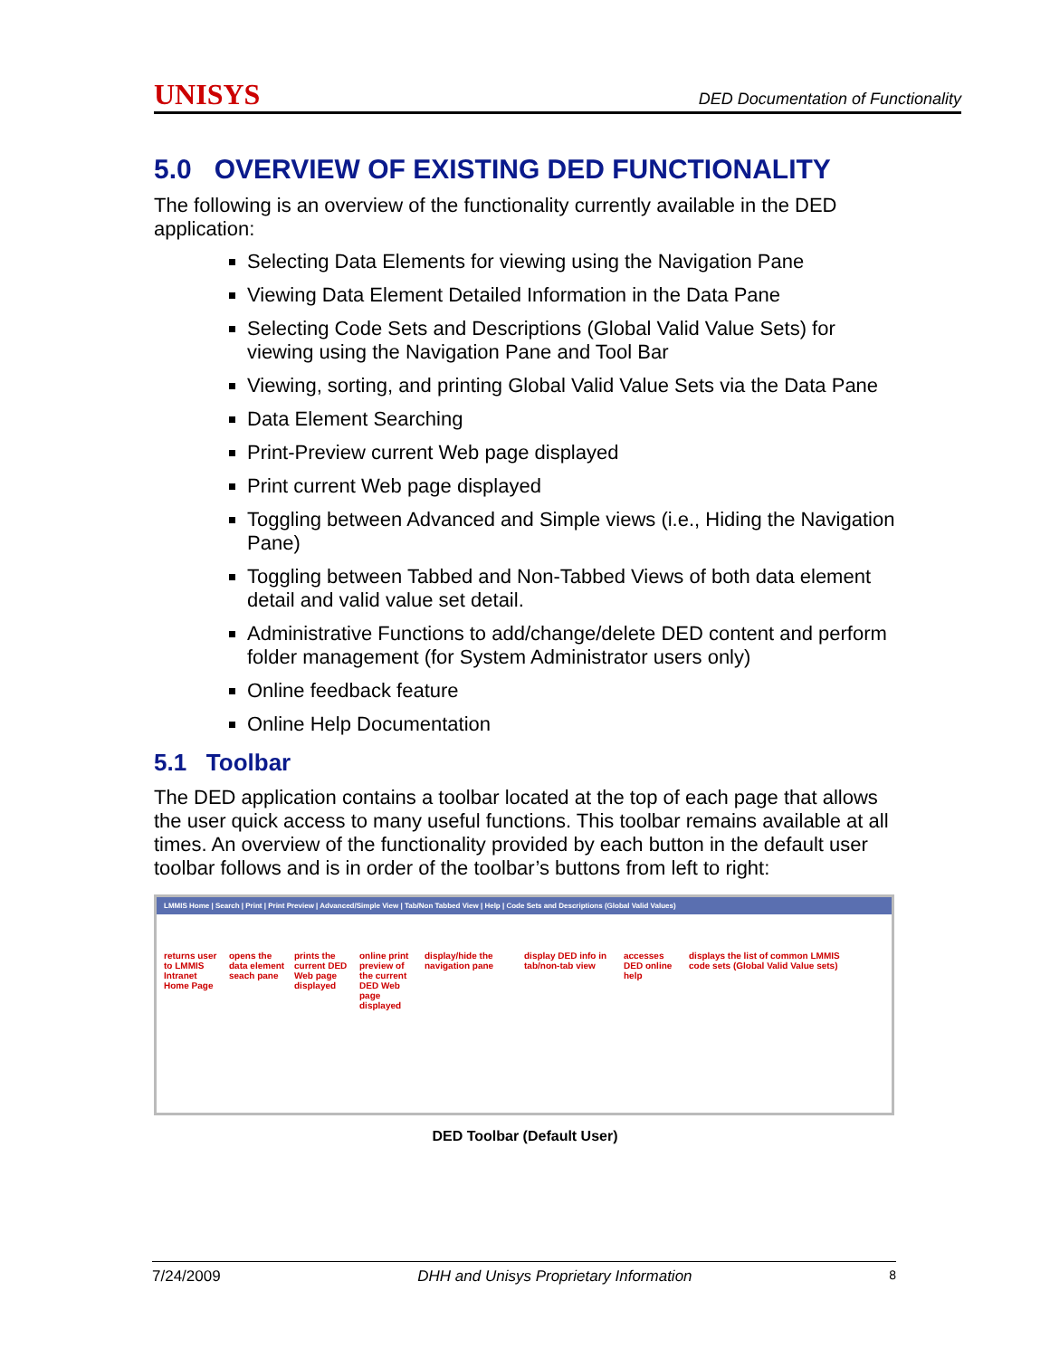UNISYS DED Documentation of Functionality
5.0 OVERVIEW OF EXISTING DED FUNCTIONALITY
The following is an overview of the functionality currently available in the DED application:
Selecting Data Elements for viewing using the Navigation Pane
Viewing Data Element Detailed Information in the Data Pane
Selecting Code Sets and Descriptions (Global Valid Value Sets) for viewing using the Navigation Pane and Tool Bar
Viewing, sorting, and printing Global Valid Value Sets via the Data Pane
Data Element Searching
Print-Preview current Web page displayed
Print current Web page displayed
Toggling between Advanced and Simple views (i.e., Hiding the Navigation Pane)
Toggling between Tabbed and Non-Tabbed Views of both data element detail and valid value set detail.
Administrative Functions to add/change/delete DED content and perform folder management (for System Administrator users only)
Online feedback feature
Online Help Documentation
5.1 Toolbar
The DED application contains a toolbar located at the top of each page that allows the user quick access to many useful functions. This toolbar remains available at all times. An overview of the functionality provided by each button in the default user toolbar follows and is in order of the toolbar’s buttons from left to right:
LMMIS Home | Search | Print | Print Preview | Advanced/Simple View | Tab/Non Tabbed View | Help | Code Sets and Descriptions (Global Valid Values)
returns user to LMMIS Intranet Home Page
opens the data element seach pane
prints the current DED Web page displayed
online print preview of the current DED Web page displayed
display/hide the navigation pane
display DED info in tab/non-tab view
accesses DED online help
displays the list of common LMMIS code sets (Global Valid Value sets)
DED Toolbar (Default User)
7/24/2009 DHH and Unisys Proprietary Information 8